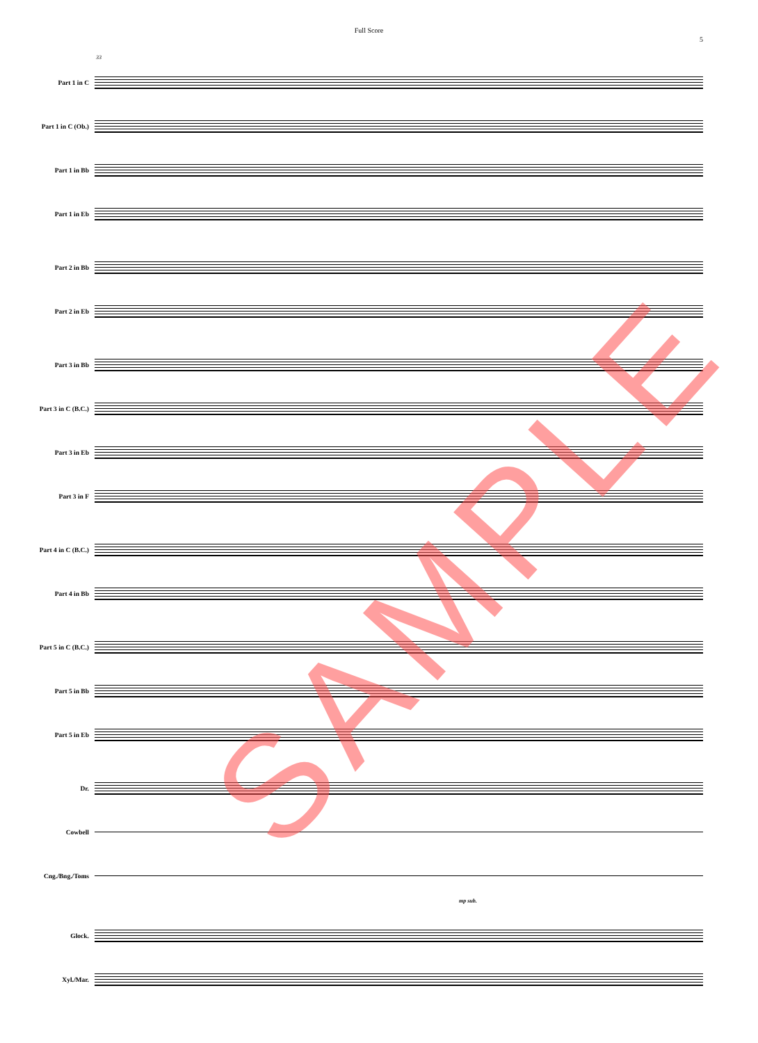Full Score
5
33
Part 1 in C
Part 1 in C (Ob.)
Part 1 in Bb
Part 1 in Eb
Part 2 in Bb
Part 2 in Eb
Part 3 in Bb
Part 3 in C (B.C.)
Part 3 in Eb
Part 3 in F
Part 4 in C (B.C.)
Part 4 in Bb
Part 5 in C (B.C.)
Part 5 in Bb
Part 5 in Eb
Dr.
Cowbell
Cng./Bng./Toms
mp sub.
Glock.
Xyl./Mar.
SAMPLE